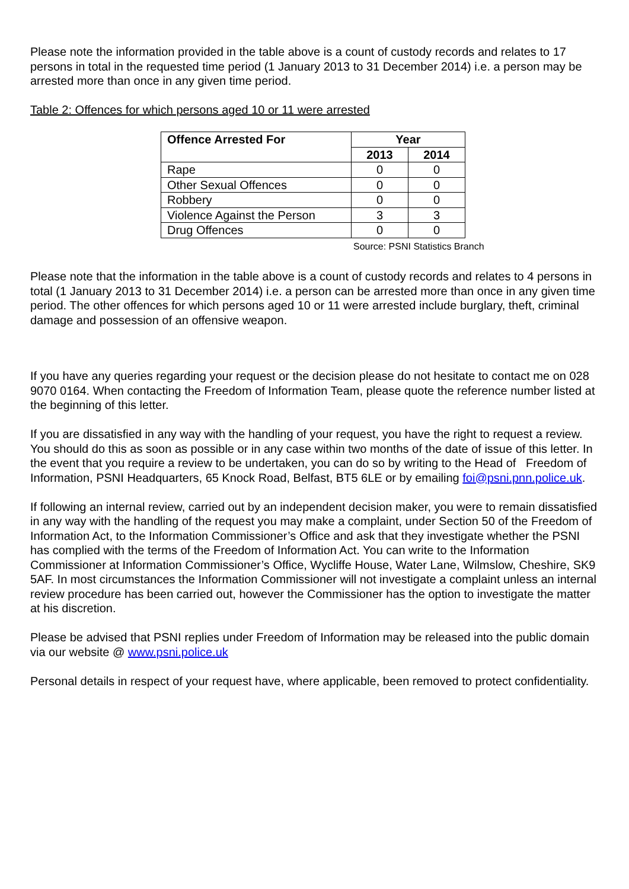Please note the information provided in the table above is a count of custody records and relates to 17 persons in total in the requested time period (1 January 2013 to 31 December 2014) i.e. a person may be arrested more than once in any given time period.
Table 2: Offences for which persons aged 10 or 11 were arrested
| Offence Arrested For | Year | |
| --- | --- | --- |
| | 2013 | 2014 |
| Rape | 0 | 0 |
| Other Sexual Offences | 0 | 0 |
| Robbery | 0 | 0 |
| Violence Against the Person | 3 | 3 |
| Drug Offences | 0 | 0 |
Source: PSNI Statistics Branch
Please note that the information in the table above is a count of custody records and relates to 4 persons in total (1 January 2013 to 31 December 2014) i.e. a person can be arrested more than once in any given time period. The other offences for which persons aged 10 or 11 were arrested include burglary, theft, criminal damage and possession of an offensive weapon.
If you have any queries regarding your request or the decision please do not hesitate to contact me on 028 9070 0164. When contacting the Freedom of Information Team, please quote the reference number listed at the beginning of this letter.
If you are dissatisfied in any way with the handling of your request, you have the right to request a review. You should do this as soon as possible or in any case within two months of the date of issue of this letter. In the event that you require a review to be undertaken, you can do so by writing to the Head of Freedom of Information, PSNI Headquarters, 65 Knock Road, Belfast, BT5 6LE or by emailing foi@psni.pnn.police.uk.
If following an internal review, carried out by an independent decision maker, you were to remain dissatisfied in any way with the handling of the request you may make a complaint, under Section 50 of the Freedom of Information Act, to the Information Commissioner’s Office and ask that they investigate whether the PSNI has complied with the terms of the Freedom of Information Act. You can write to the Information Commissioner at Information Commissioner’s Office, Wycliffe House, Water Lane, Wilmslow, Cheshire, SK9 5AF. In most circumstances the Information Commissioner will not investigate a complaint unless an internal review procedure has been carried out, however the Commissioner has the option to investigate the matter at his discretion.
Please be advised that PSNI replies under Freedom of Information may be released into the public domain via our website @ www.psni.police.uk
Personal details in respect of your request have, where applicable, been removed to protect confidentiality.